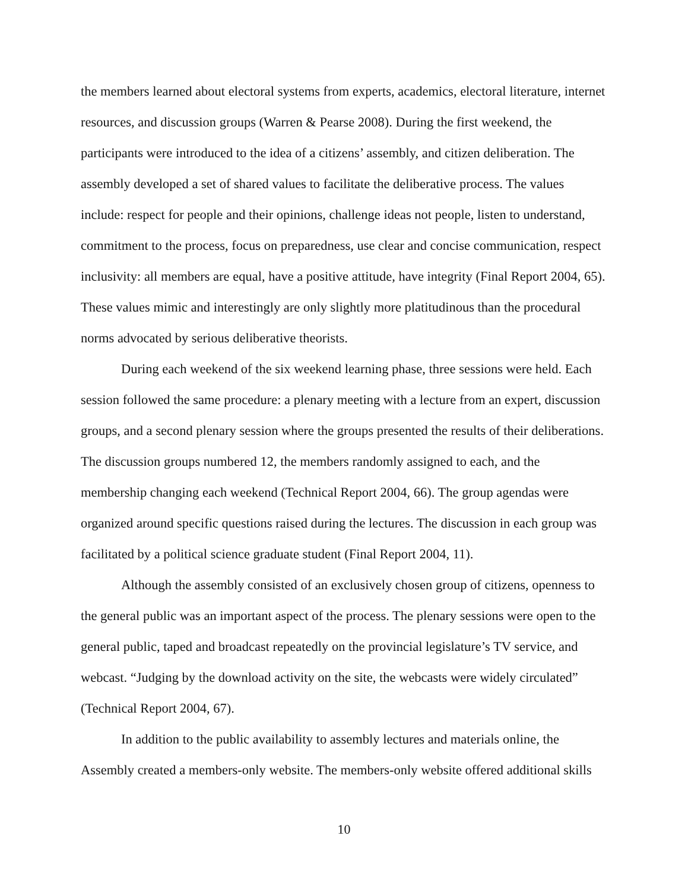the members learned about electoral systems from experts, academics, electoral literature, internet resources, and discussion groups (Warren & Pearse 2008). During the first weekend, the participants were introduced to the idea of a citizens’ assembly, and citizen deliberation. The assembly developed a set of shared values to facilitate the deliberative process. The values include: respect for people and their opinions, challenge ideas not people, listen to understand, commitment to the process, focus on preparedness, use clear and concise communication, respect inclusivity: all members are equal, have a positive attitude, have integrity (Final Report 2004, 65). These values mimic and interestingly are only slightly more platitudinous than the procedural norms advocated by serious deliberative theorists.
During each weekend of the six weekend learning phase, three sessions were held. Each session followed the same procedure: a plenary meeting with a lecture from an expert, discussion groups, and a second plenary session where the groups presented the results of their deliberations. The discussion groups numbered 12, the members randomly assigned to each, and the membership changing each weekend (Technical Report 2004, 66). The group agendas were organized around specific questions raised during the lectures. The discussion in each group was facilitated by a political science graduate student (Final Report 2004, 11).
Although the assembly consisted of an exclusively chosen group of citizens, openness to the general public was an important aspect of the process. The plenary sessions were open to the general public, taped and broadcast repeatedly on the provincial legislature’s TV service, and webcast. “Judging by the download activity on the site, the webcasts were widely circulated” (Technical Report 2004, 67).
In addition to the public availability to assembly lectures and materials online, the Assembly created a members-only website. The members-only website offered additional skills
10